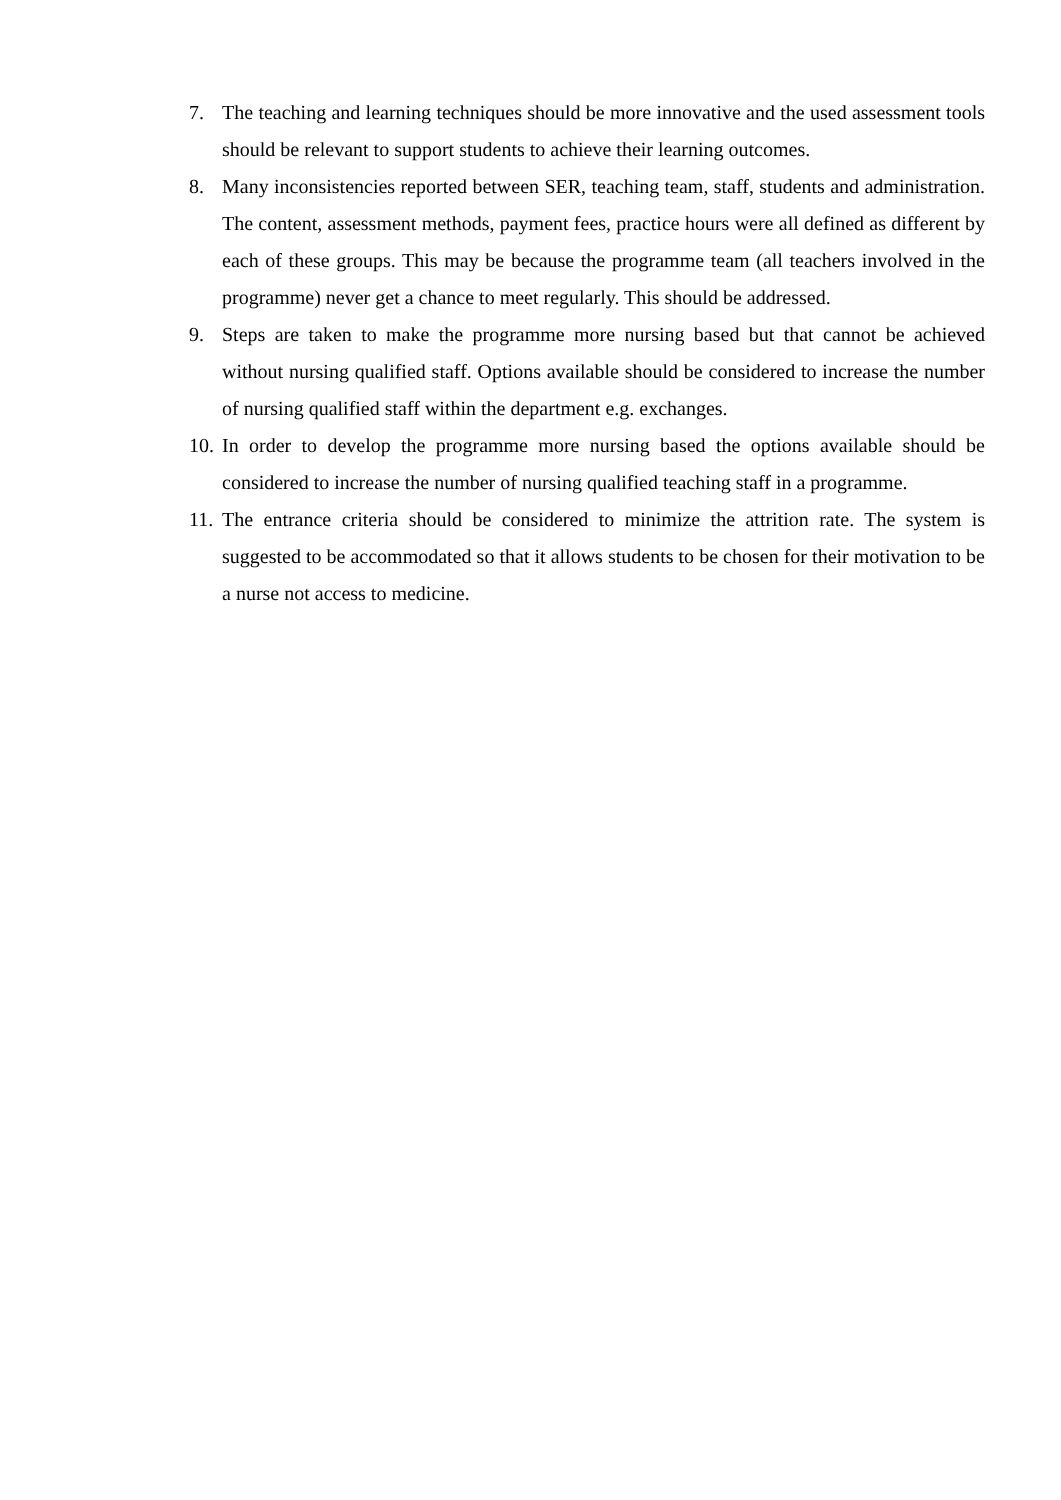7. The teaching and learning techniques should be more innovative and the used assessment tools should be relevant to support students to achieve their learning outcomes.
8. Many inconsistencies reported between SER, teaching team, staff, students and administration. The content, assessment methods, payment fees, practice hours were all defined as different by each of these groups. This may be because the programme team (all teachers involved in the programme) never get a chance to meet regularly. This should be addressed.
9. Steps are taken to make the programme more nursing based but that cannot be achieved without nursing qualified staff. Options available should be considered to increase the number of nursing qualified staff within the department e.g. exchanges.
10.
In order to develop the programme more nursing based the options available should be considered to increase the number of nursing qualified teaching staff in a programme.
11.
The entrance criteria should be considered to minimize the attrition rate. The system is suggested to be accommodated so that it allows students to be chosen for their motivation to be a nurse not access to medicine.